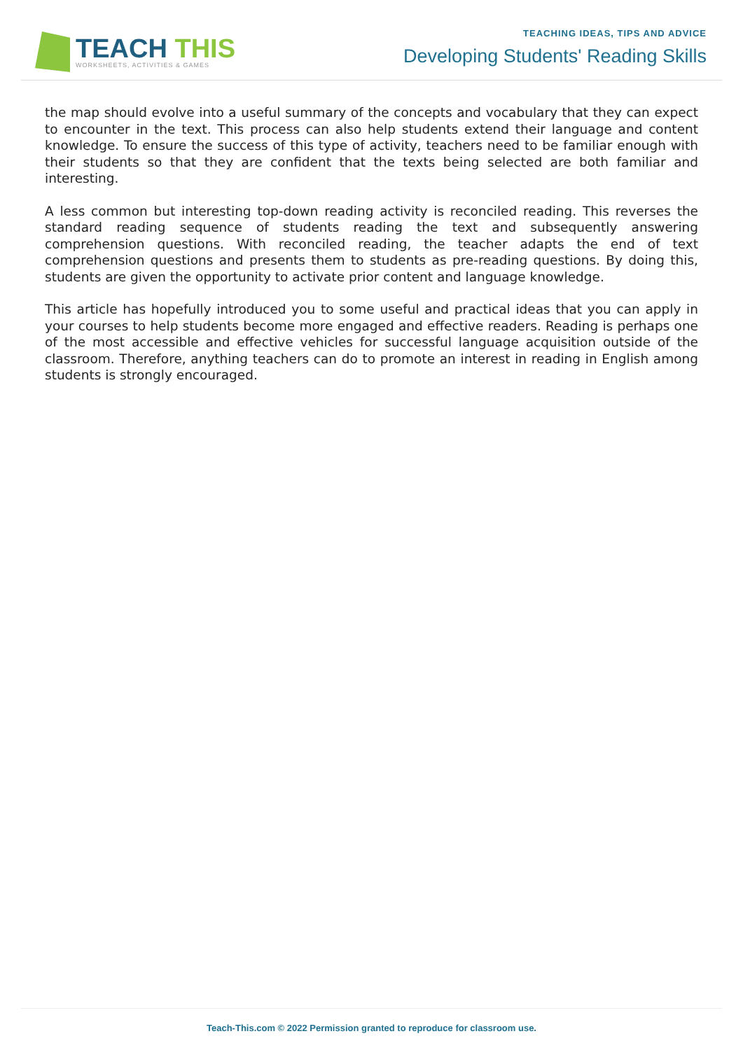TEACH THIS
WORKSHEETS, ACTIVITIES & GAMES
TEACHING IDEAS, TIPS AND ADVICE
Developing Students' Reading Skills
the map should evolve into a useful summary of the concepts and vocabulary that they can expect to encounter in the text. This process can also help students extend their language and content knowledge. To ensure the success of this type of activity, teachers need to be familiar enough with their students so that they are confident that the texts being selected are both familiar and interesting.
A less common but interesting top-down reading activity is reconciled reading. This reverses the standard reading sequence of students reading the text and subsequently answering comprehension questions. With reconciled reading, the teacher adapts the end of text comprehension questions and presents them to students as pre-reading questions. By doing this, students are given the opportunity to activate prior content and language knowledge.
This article has hopefully introduced you to some useful and practical ideas that you can apply in your courses to help students become more engaged and effective readers. Reading is perhaps one of the most accessible and effective vehicles for successful language acquisition outside of the classroom. Therefore, anything teachers can do to promote an interest in reading in English among students is strongly encouraged.
Teach-This.com © 2022 Permission granted to reproduce for classroom use.